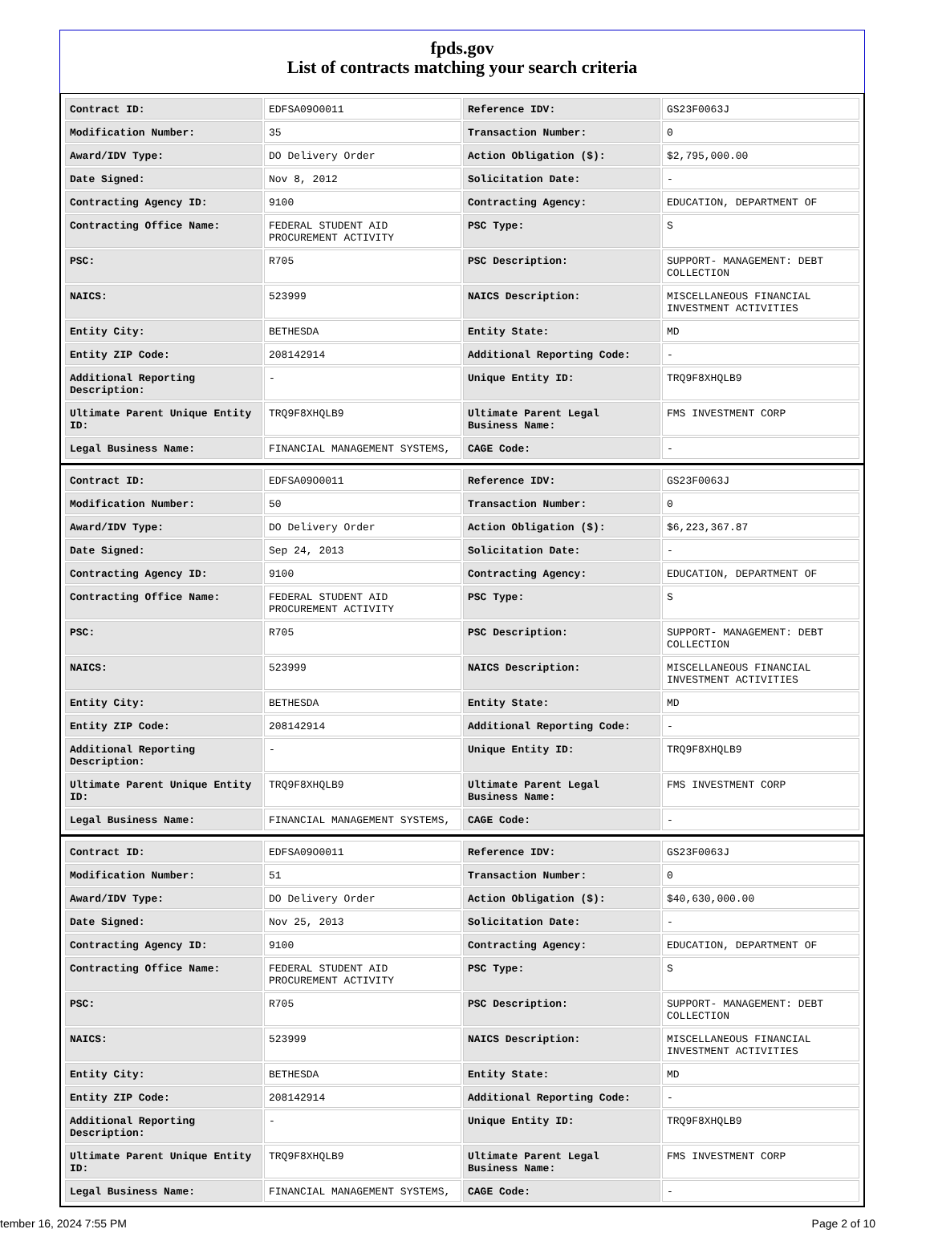fpds.gov
List of contracts matching your search criteria
| Contract ID: | EDFSA09O0011 | Reference IDV: | GS23F0063J |
| Modification Number: | 35 | Transaction Number: | 0 |
| Award/IDV Type: | DO Delivery Order | Action Obligation ($): | $2,795,000.00 |
| Date Signed: | Nov 8, 2012 | Solicitation Date: | - |
| Contracting Agency ID: | 9100 | Contracting Agency: | EDUCATION, DEPARTMENT OF |
| Contracting Office Name: | FEDERAL STUDENT AID PROCUREMENT ACTIVITY | PSC Type: | S |
| PSC: | R705 | PSC Description: | SUPPORT- MANAGEMENT: DEBT COLLECTION |
| NAICS: | 523999 | NAICS Description: | MISCELLANEOUS FINANCIAL INVESTMENT ACTIVITIES |
| Entity City: | BETHESDA | Entity State: | MD |
| Entity ZIP Code: | 208142914 | Additional Reporting Code: | - |
| Additional Reporting Description: | - | Unique Entity ID: | TRQ9F8XHQLB9 |
| Ultimate Parent Unique Entity ID: | TRQ9F8XHQLB9 | Ultimate Parent Legal Business Name: | FMS INVESTMENT CORP |
| Legal Business Name: | FINANCIAL MANAGEMENT SYSTEMS, | CAGE Code: | - |
| Contract ID: | EDFSA09O0011 | Reference IDV: | GS23F0063J |
| Modification Number: | 50 | Transaction Number: | 0 |
| Award/IDV Type: | DO Delivery Order | Action Obligation ($): | $6,223,367.87 |
| Date Signed: | Sep 24, 2013 | Solicitation Date: | - |
| Contracting Agency ID: | 9100 | Contracting Agency: | EDUCATION, DEPARTMENT OF |
| Contracting Office Name: | FEDERAL STUDENT AID PROCUREMENT ACTIVITY | PSC Type: | S |
| PSC: | R705 | PSC Description: | SUPPORT- MANAGEMENT: DEBT COLLECTION |
| NAICS: | 523999 | NAICS Description: | MISCELLANEOUS FINANCIAL INVESTMENT ACTIVITIES |
| Entity City: | BETHESDA | Entity State: | MD |
| Entity ZIP Code: | 208142914 | Additional Reporting Code: | - |
| Additional Reporting Description: | - | Unique Entity ID: | TRQ9F8XHQLB9 |
| Ultimate Parent Unique Entity ID: | TRQ9F8XHQLB9 | Ultimate Parent Legal Business Name: | FMS INVESTMENT CORP |
| Legal Business Name: | FINANCIAL MANAGEMENT SYSTEMS, | CAGE Code: | - |
| Contract ID: | EDFSA09O0011 | Reference IDV: | GS23F0063J |
| Modification Number: | 51 | Transaction Number: | 0 |
| Award/IDV Type: | DO Delivery Order | Action Obligation ($): | $40,630,000.00 |
| Date Signed: | Nov 25, 2013 | Solicitation Date: | - |
| Contracting Agency ID: | 9100 | Contracting Agency: | EDUCATION, DEPARTMENT OF |
| Contracting Office Name: | FEDERAL STUDENT AID PROCUREMENT ACTIVITY | PSC Type: | S |
| PSC: | R705 | PSC Description: | SUPPORT- MANAGEMENT: DEBT COLLECTION |
| NAICS: | 523999 | NAICS Description: | MISCELLANEOUS FINANCIAL INVESTMENT ACTIVITIES |
| Entity City: | BETHESDA | Entity State: | MD |
| Entity ZIP Code: | 208142914 | Additional Reporting Code: | - |
| Additional Reporting Description: | - | Unique Entity ID: | TRQ9F8XHQLB9 |
| Ultimate Parent Unique Entity ID: | TRQ9F8XHQLB9 | Ultimate Parent Legal Business Name: | FMS INVESTMENT CORP |
| Legal Business Name: | FINANCIAL MANAGEMENT SYSTEMS, | CAGE Code: | - |
tember 16, 2024 7:55 PM Page 2 of 10